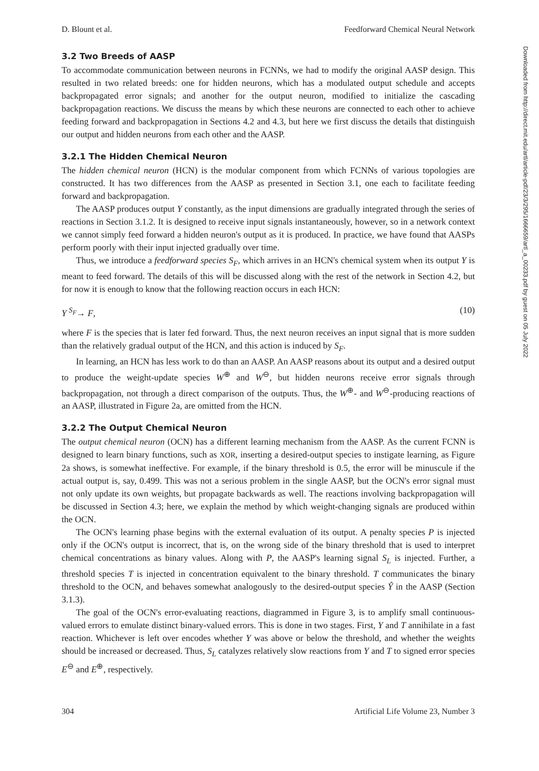D. Blount et al. Feedforward Chemical Neural Network
3.2 Two Breeds of AASP
To accommodate communication between neurons in FCNNs, we had to modify the original AASP design. This resulted in two related breeds: one for hidden neurons, which has a modulated output schedule and accepts backpropagated error signals; and another for the output neuron, modified to initialize the cascading backpropagation reactions. We discuss the means by which these neurons are connected to each other to achieve feeding forward and backpropagation in Sections 4.2 and 4.3, but here we first discuss the details that distinguish our output and hidden neurons from each other and the AASP.
3.2.1 The Hidden Chemical Neuron
The hidden chemical neuron (HCN) is the modular component from which FCNNs of various topologies are constructed. It has two differences from the AASP as presented in Section 3.1, one each to facilitate feeding forward and backpropagation.
The AASP produces output Y constantly, as the input dimensions are gradually integrated through the series of reactions in Section 3.1.2. It is designed to receive input signals instantaneously, however, so in a network context we cannot simply feed forward a hidden neuron's output as it is produced. In practice, we have found that AASPs perform poorly with their input injected gradually over time.
Thus, we introduce a feedforward species S<sub>F</sub>, which arrives in an HCN's chemical system when its output Y is meant to feed forward. The details of this will be discussed along with the rest of the network in Section 4.2, but for now it is enough to know that the following reaction occurs in each HCN:
Y <sup>S<sub>F</sub></sup>→ F, (10)
where F is the species that is later fed forward. Thus, the next neuron receives an input signal that is more sudden than the relatively gradual output of the HCN, and this action is induced by S<sub>F</sub>.
In learning, an HCN has less work to do than an AASP. An AASP reasons about its output and a desired output to produce the weight-update species W<sup>⊕</sup> and W<sup>⊖</sup>, but hidden neurons receive error signals through backpropagation, not through a direct comparison of the outputs. Thus, the W<sup>⊕</sup>- and W<sup>⊖</sup>-producing reactions of an AASP, illustrated in Figure 2a, are omitted from the HCN.
3.2.2 The Output Chemical Neuron
The output chemical neuron (OCN) has a different learning mechanism from the AASP. As the current FCNN is designed to learn binary functions, such as XOR, inserting a desired-output species to instigate learning, as Figure 2a shows, is somewhat ineffective. For example, if the binary threshold is 0.5, the error will be minuscule if the actual output is, say, 0.499. This was not a serious problem in the single AASP, but the OCN's error signal must not only update its own weights, but propagate backwards as well. The reactions involving backpropagation will be discussed in Section 4.3; here, we explain the method by which weight-changing signals are produced within the OCN.
The OCN's learning phase begins with the external evaluation of its output. A penalty species P is injected only if the OCN's output is incorrect, that is, on the wrong side of the binary threshold that is used to interpret chemical concentrations as binary values. Along with P, the AASP's learning signal S<sub>L</sub> is injected. Further, a threshold species T is injected in concentration equivalent to the binary threshold. T communicates the binary threshold to the OCN, and behaves somewhat analogously to the desired-output species Ŷ in the AASP (Section 3.1.3).
The goal of the OCN's error-evaluating reactions, diagrammed in Figure 3, is to amplify small continuous-valued errors to emulate distinct binary-valued errors. This is done in two stages. First, Y and T annihilate in a fast reaction. Whichever is left over encodes whether Y was above or below the threshold, and whether the weights should be increased or decreased. Thus, S<sub>L</sub> catalyzes relatively slow reactions from Y and T to signed error species E<sup>⊖</sup> and E<sup>⊕</sup>, respectively.
304 Artificial Life Volume 23, Number 3
Downloaded from http://direct.mit.edu/artl/article-pdf/23/3/295/1666659/artl_a_00233.pdf by guest on 05 July 2022